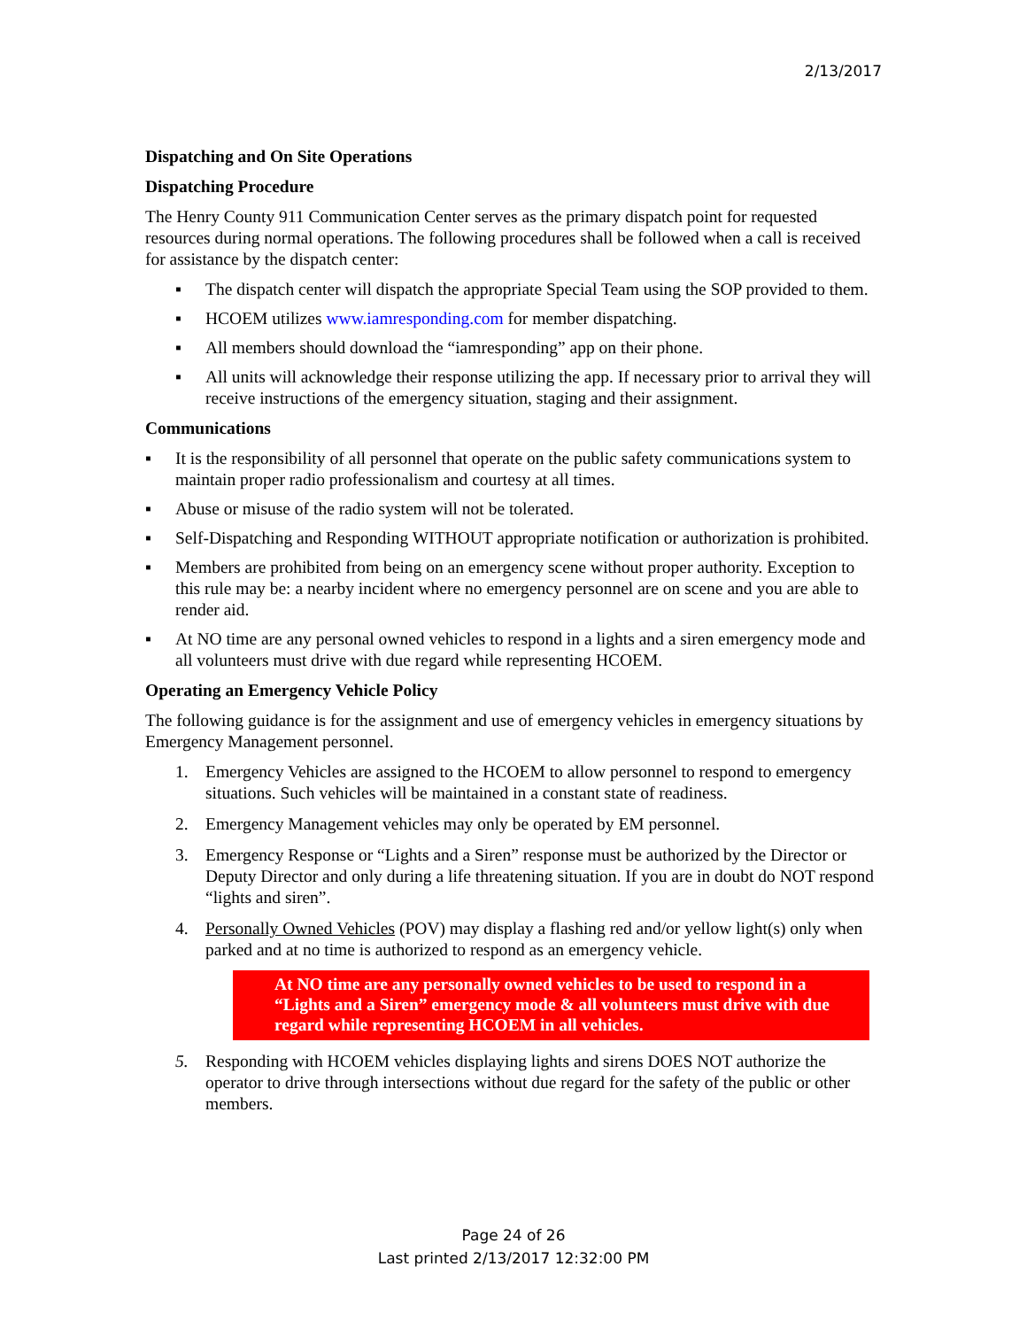2/13/2017
Dispatching and On Site Operations
Dispatching Procedure
The Henry County 911 Communication Center serves as the primary dispatch point for requested resources during normal operations. The following procedures shall be followed when a call is received for assistance by the dispatch center:
▪ The dispatch center will dispatch the appropriate Special Team using the SOP provided to them.
▪ HCOEM utilizes www.iamresponding.com for member dispatching.
▪ All members should download the “iamresponding” app on their phone.
▪ All units will acknowledge their response utilizing the app. If necessary prior to arrival they will receive instructions of the emergency situation, staging and their assignment.
Communications
▪ It is the responsibility of all personnel that operate on the public safety communications system to maintain proper radio professionalism and courtesy at all times.
▪ Abuse or misuse of the radio system will not be tolerated.
▪ Self-Dispatching and Responding WITHOUT appropriate notification or authorization is prohibited.
▪ Members are prohibited from being on an emergency scene without proper authority. Exception to this rule may be: a nearby incident where no emergency personnel are on scene and you are able to render aid.
▪ At NO time are any personal owned vehicles to respond in a lights and a siren emergency mode and all volunteers must drive with due regard while representing HCOEM.
Operating an Emergency Vehicle Policy
The following guidance is for the assignment and use of emergency vehicles in emergency situations by Emergency Management personnel.
1. Emergency Vehicles are assigned to the HCOEM to allow personnel to respond to emergency situations. Such vehicles will be maintained in a constant state of readiness.
2. Emergency Management vehicles may only be operated by EM personnel.
3. Emergency Response or “Lights and a Siren” response must be authorized by the Director or Deputy Director and only during a life threatening situation. If you are in doubt do NOT respond “lights and siren”.
4. Personally Owned Vehicles (POV) may display a flashing red and/or yellow light(s) only when parked and at no time is authorized to respond as an emergency vehicle.
At NO time are any personally owned vehicles to be used to respond in a “Lights and a Siren” emergency mode & all volunteers must drive with due regard while representing HCOEM in all vehicles.
5. Responding with HCOEM vehicles displaying lights and sirens DOES NOT authorize the operator to drive through intersections without due regard for the safety of the public or other members.
Page 24 of 26
Last printed 2/13/2017 12:32:00 PM